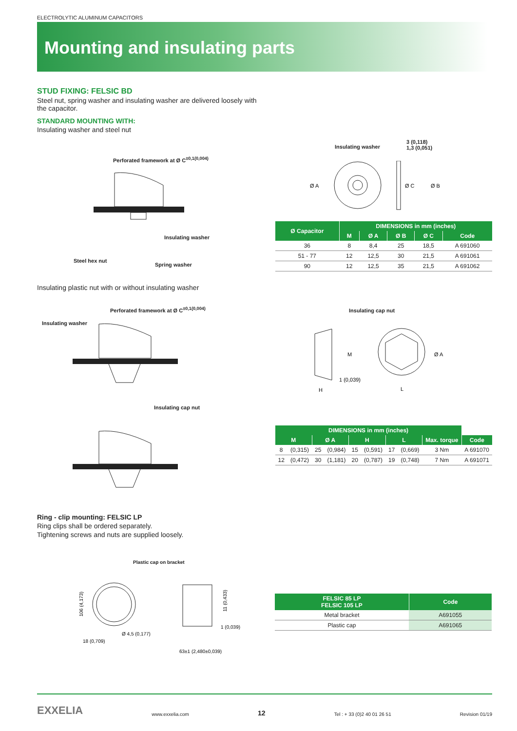ELECTROLYTIC ALUMINUM CAPACITORS
Mounting and insulating parts
STUD FIXING: FELSIC BD
Steel nut, spring washer and insulating washer are delivered loosely with the capacitor.
STANDARD MOUNTING WITH:
Insulating washer and steel nut
Perforated framework at Ø C<sup>±0,1(0,004)</sup>
Insulating washer
Steel hex nut
Spring washer
Insulating plastic nut with or without insulating washer
Insulating washer
3 (0,118)
1,3 (0,051)
Ø A
Ø C
Ø B
| Ø Capacitor | DIMENSIONS in mm (inches) | | | | |
| --- | --- | --- | --- | --- | --- |
| | M | Ø A | Ø B | Ø C | Code |
| 36 | 8 | 8,4 | 25 | 18,5 | A 691060 |
| 51 - 77 | 12 | 12,5 | 30 | 21,5 | A 691061 |
| 90 | 12 | 12,5 | 35 | 21,5 | A 691062 |
Perforated framework at Ø C<sup>±0,1(0,004)</sup>
Insulating washer
Insulating cap nut
Insulating cap nut
M
1 (0,039)
H
Ø A
L
| DIMENSIONS in mm (inches) | | | | | | | | | |
| --- | --- | --- | --- | --- | --- | --- | --- | --- | --- |
| M | | Ø A | | H | | L | | Max. torque | Code |
| 8 | (0,315) | 25 | (0,984) | 15 | (0,591) | 17 | (0,669) | 3 Nm | A 691070 |
| 12 | (0,472) | 30 | (1,181) | 20 | (0,787) | 19 | (0,748) | 7 Nm | A 691071 |
Ring - clip mounting: FELSIC LP
Ring clips shall be ordered separately.
Tightening screws and nuts are supplied loosely.
Plastic cap on bracket
106 (4,173)
18 (0,709)
Ø 4,5 (0,177)
11 (0,433)
1 (0,039)
63±1 (2,480±0,039)
| FELSIC 85 LP FELSIC 105 LP | Code |
| --- | --- |
| Metal bracket | A691055 |
| Plastic cap | A691065 |
EXXELIA www.exxelia.com 12 Tel : + 33 (0)2 40 01 26 51 Revision 01/19